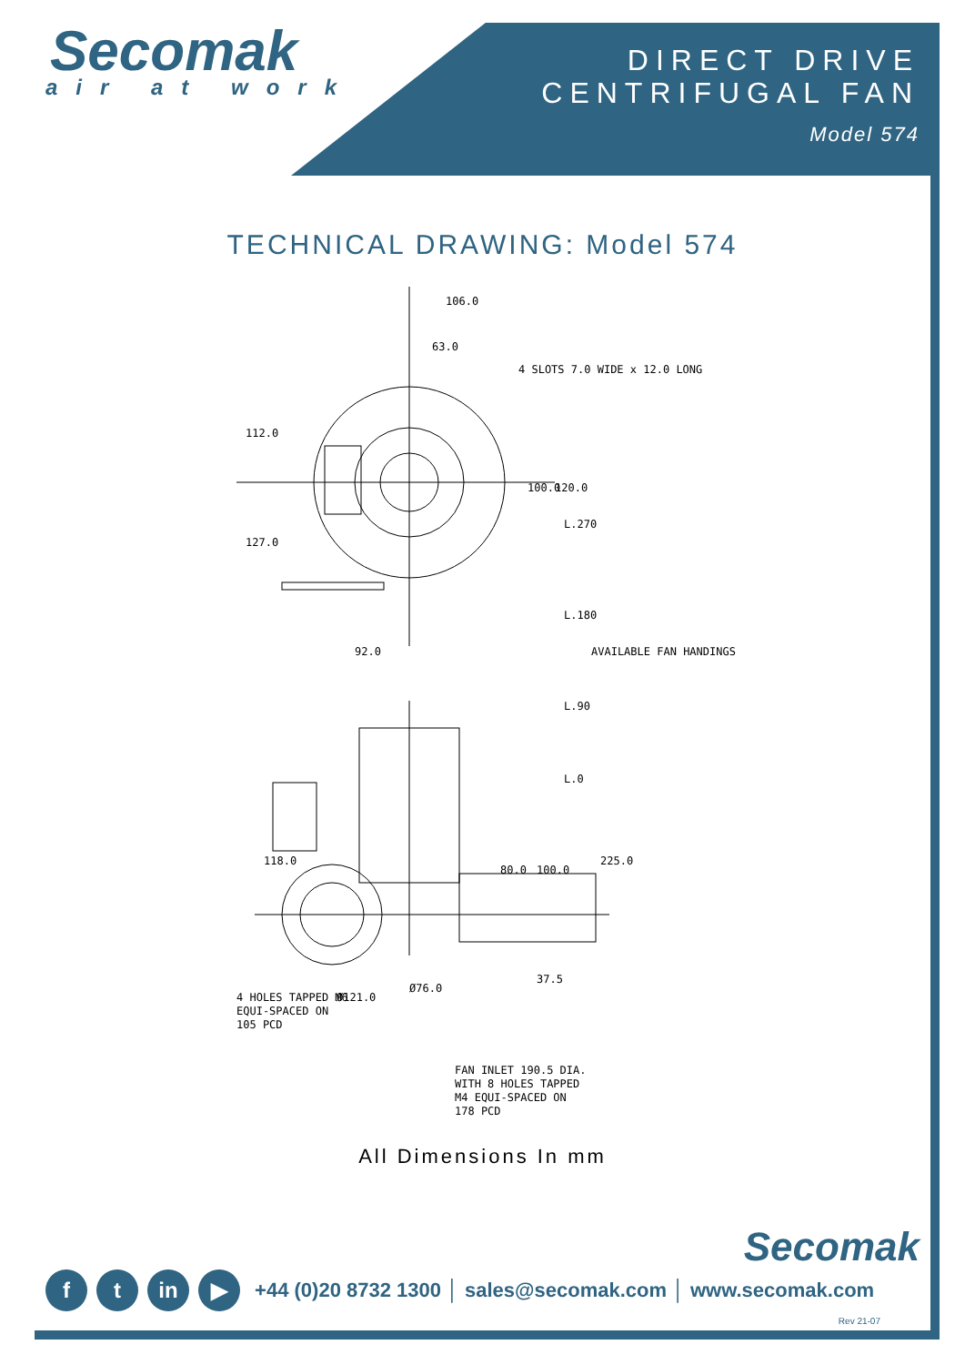Secomak
air at work
DIRECT DRIVE
CENTRIFUGAL FAN
Model 574
TECHNICAL DRAWING: Model 574
106.0
63.0
112.0
127.0
100.0
120.0
92.0
4 SLOTS 7.0 WIDE x 12.0 LONG
L.270
L.180
L.90
L.0
AVAILABLE FAN HANDINGS
80.0
100.0
225.0
118.0
37.5
4 HOLES TAPPED M6
EQUI-SPACED ON
105 PCD
Ø121.0
Ø76.0
FAN INLET 190.5 DIA.
WITH 8 HOLES TAPPED
M4 EQUI-SPACED ON
178 PCD
All Dimensions In mm
Secomak
ft in ▶ +44 (0)20 8732 1300 │ sales@secomak.com │ www.secomak.com
Rev 21-07